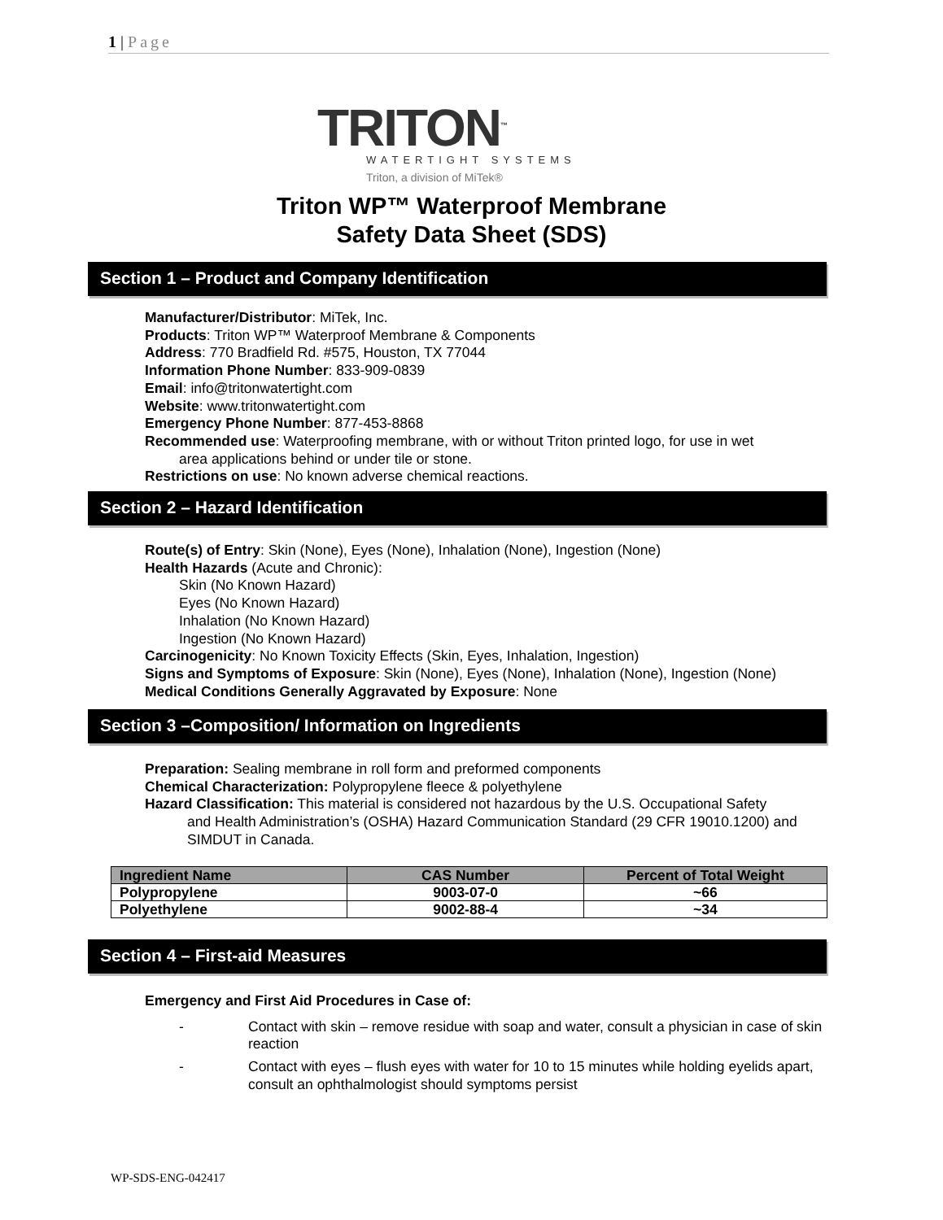1 | Page
TRITON<sup>™</sup>
WATERTIGHT SYSTEMS
Triton, a division of MiTek®
Triton WP™ Waterproof Membrane
Safety Data Sheet (SDS)
Section 1 – Product and Company Identification
Manufacturer/Distributor: MiTek, Inc.
Products: Triton WP™ Waterproof Membrane & Components
Address: 770 Bradfield Rd. #575, Houston, TX 77044
Information Phone Number: 833-909-0839
Email: info@tritonwatertight.com
Website: www.tritonwatertight.com
Emergency Phone Number: 877-453-8868
Recommended use: Waterproofing membrane, with or without Triton printed logo, for use in wet
area applications behind or under tile or stone.
Restrictions on use: No known adverse chemical reactions.
Section 2 – Hazard Identification
Route(s) of Entry: Skin (None), Eyes (None), Inhalation (None), Ingestion (None)
Health Hazards (Acute and Chronic):
Skin (No Known Hazard)
Eyes (No Known Hazard)
Inhalation (No Known Hazard)
Ingestion (No Known Hazard)
Carcinogenicity: No Known Toxicity Effects (Skin, Eyes, Inhalation, Ingestion)
Signs and Symptoms of Exposure: Skin (None), Eyes (None), Inhalation (None), Ingestion (None)
Medical Conditions Generally Aggravated by Exposure: None
Section 3 –Composition/ Information on Ingredients
Preparation: Sealing membrane in roll form and preformed components
Chemical Characterization: Polypropylene fleece & polyethylene
Hazard Classification: This material is considered not hazardous by the U.S. Occupational Safety
and Health Administration’s (OSHA) Hazard Communication Standard (29 CFR 19010.1200) and SIMDUT in Canada.
| Ingredient Name | CAS Number | Percent of Total Weight |
| --- | --- | --- |
| Polypropylene | 9003-07-0 | ~66 |
| Polyethylene | 9002-88-4 | ~34 |
Section 4 – First-aid Measures
Emergency and First Aid Procedures in Case of:
- Contact with skin – remove residue with soap and water, consult a physician in case of skin reaction
- Contact with eyes – flush eyes with water for 10 to 15 minutes while holding eyelids apart, consult an ophthalmologist should symptoms persist
WP-SDS-ENG-042417